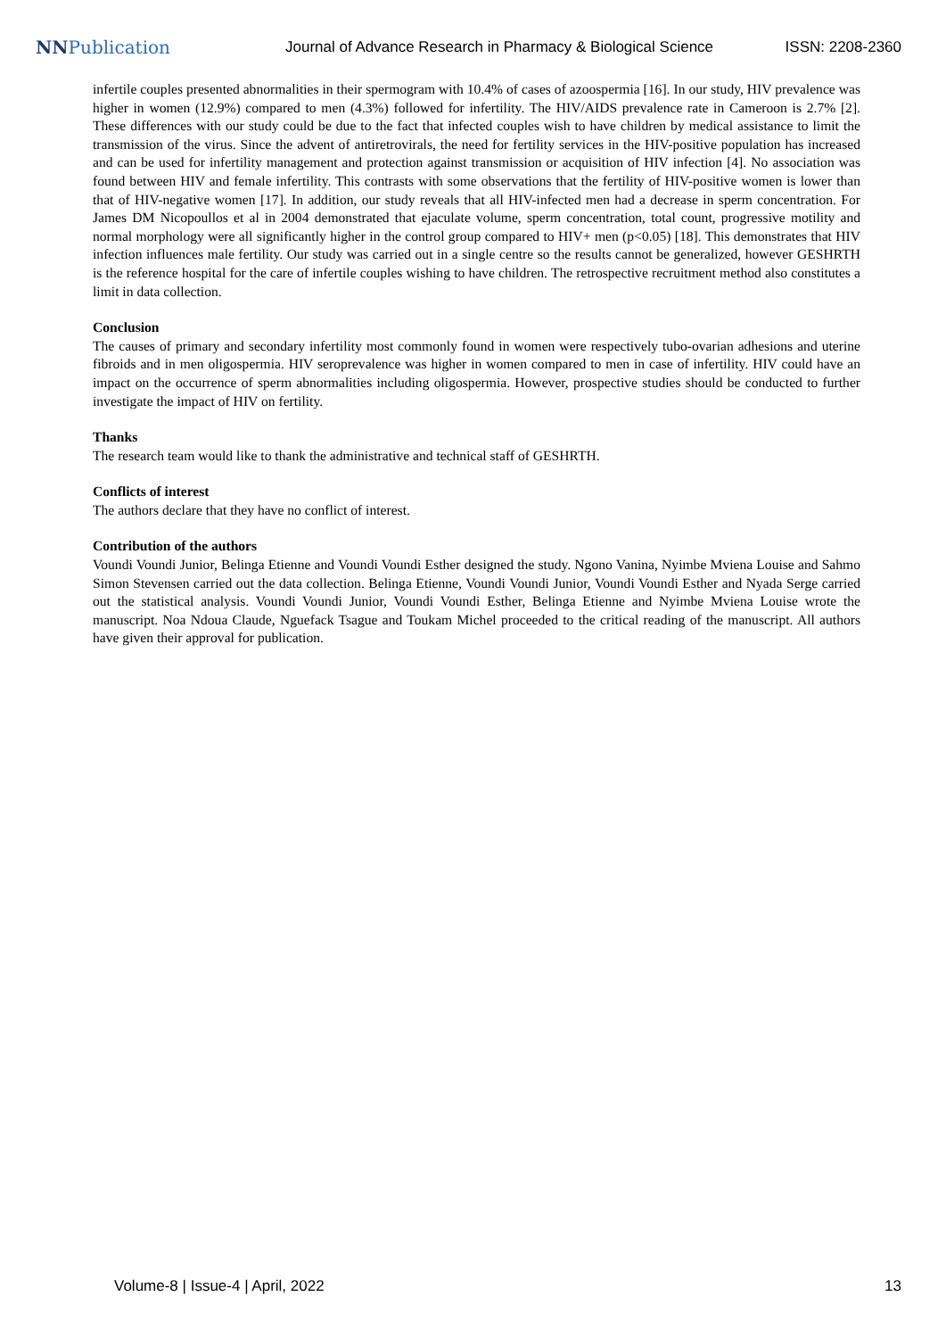NNPublication
Journal of Advance Research in Pharmacy & Biological Science
ISSN: 2208-2360
infertile couples presented abnormalities in their spermogram with 10.4% of cases of azoospermia [16]. In our study, HIV prevalence was higher in women (12.9%) compared to men (4.3%) followed for infertility. The HIV/AIDS prevalence rate in Cameroon is 2.7% [2]. These differences with our study could be due to the fact that infected couples wish to have children by medical assistance to limit the transmission of the virus. Since the advent of antiretrovirals, the need for fertility services in the HIV-positive population has increased and can be used for infertility management and protection against transmission or acquisition of HIV infection [4]. No association was found between HIV and female infertility. This contrasts with some observations that the fertility of HIV-positive women is lower than that of HIV-negative women [17]. In addition, our study reveals that all HIV-infected men had a decrease in sperm concentration. For James DM Nicopoullos et al in 2004 demonstrated that ejaculate volume, sperm concentration, total count, progressive motility and normal morphology were all significantly higher in the control group compared to HIV+ men (p<0.05) [18]. This demonstrates that HIV infection influences male fertility. Our study was carried out in a single centre so the results cannot be generalized, however GESHRTH is the reference hospital for the care of infertile couples wishing to have children. The retrospective recruitment method also constitutes a limit in data collection.
Conclusion
The causes of primary and secondary infertility most commonly found in women were respectively tubo-ovarian adhesions and uterine fibroids and in men oligospermia. HIV seroprevalence was higher in women compared to men in case of infertility. HIV could have an impact on the occurrence of sperm abnormalities including oligospermia. However, prospective studies should be conducted to further investigate the impact of HIV on fertility.
Thanks
The research team would like to thank the administrative and technical staff of GESHRTH.
Conflicts of interest
The authors declare that they have no conflict of interest.
Contribution of the authors
Voundi Voundi Junior, Belinga Etienne and Voundi Voundi Esther designed the study. Ngono Vanina, Nyimbe Mviena Louise and Sahmo Simon Stevensen carried out the data collection. Belinga Etienne, Voundi Voundi Junior, Voundi Voundi Esther and Nyada Serge carried out the statistical analysis. Voundi Voundi Junior, Voundi Voundi Esther, Belinga Etienne and Nyimbe Mviena Louise wrote the manuscript. Noa Ndoua Claude, Nguefack Tsague and Toukam Michel proceeded to the critical reading of the manuscript. All authors have given their approval for publication.
Volume-8 | Issue-4 | April, 2022 13